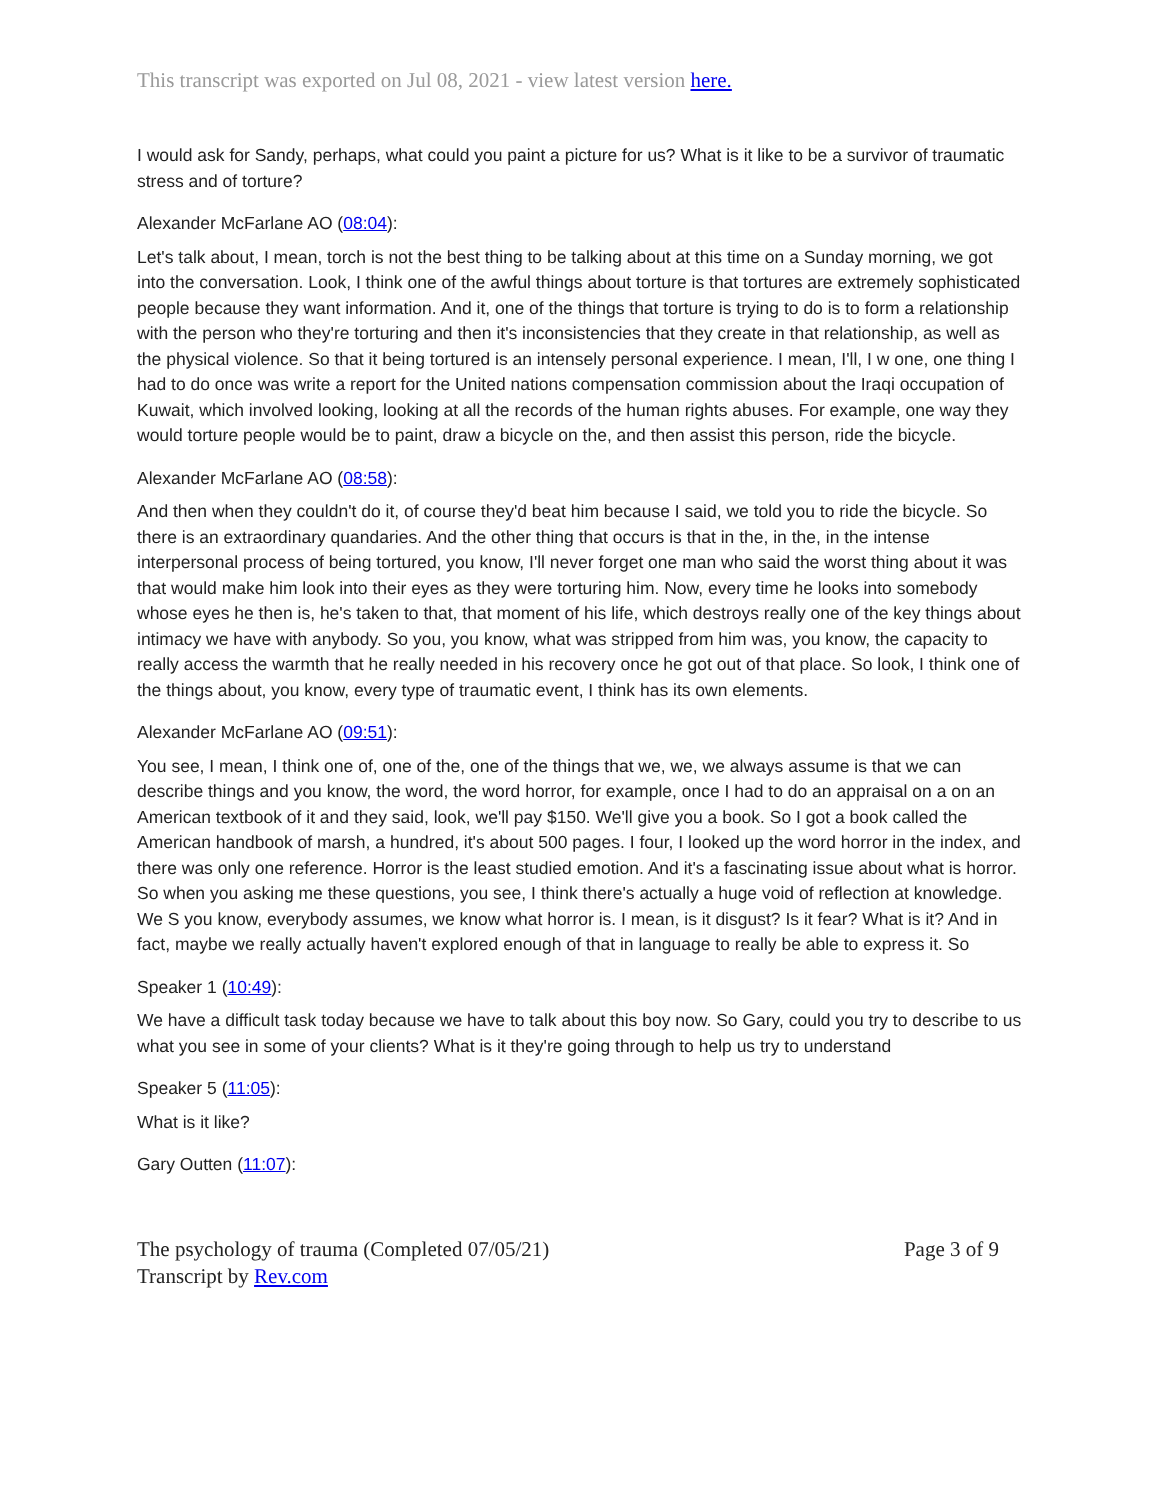This transcript was exported on Jul 08, 2021 - view latest version here.
I would ask for Sandy, perhaps, what could you paint a picture for us? What is it like to be a survivor of traumatic stress and of torture?
Alexander McFarlane AO (08:04):
Let's talk about, I mean, torch is not the best thing to be talking about at this time on a Sunday morning, we got into the conversation. Look, I think one of the awful things about torture is that tortures are extremely sophisticated people because they want information. And it, one of the things that torture is trying to do is to form a relationship with the person who they're torturing and then it's inconsistencies that they create in that relationship, as well as the physical violence. So that it being tortured is an intensely personal experience. I mean, I'll, I w one, one thing I had to do once was write a report for the United nations compensation commission about the Iraqi occupation of Kuwait, which involved looking, looking at all the records of the human rights abuses. For example, one way they would torture people would be to paint, draw a bicycle on the, and then assist this person, ride the bicycle.
Alexander McFarlane AO (08:58):
And then when they couldn't do it, of course they'd beat him because I said, we told you to ride the bicycle. So there is an extraordinary quandaries. And the other thing that occurs is that in the, in the, in the intense interpersonal process of being tortured, you know, I'll never forget one man who said the worst thing about it was that would make him look into their eyes as they were torturing him. Now, every time he looks into somebody whose eyes he then is, he's taken to that, that moment of his life, which destroys really one of the key things about intimacy we have with anybody. So you, you know, what was stripped from him was, you know, the capacity to really access the warmth that he really needed in his recovery once he got out of that place. So look, I think one of the things about, you know, every type of traumatic event, I think has its own elements.
Alexander McFarlane AO (09:51):
You see, I mean, I think one of, one of the, one of the things that we, we, we always assume is that we can describe things and you know, the word, the word horror, for example, once I had to do an appraisal on a on an American textbook of it and they said, look, we'll pay $150. We'll give you a book. So I got a book called the American handbook of marsh, a hundred, it's about 500 pages. I four, I looked up the word horror in the index, and there was only one reference. Horror is the least studied emotion. And it's a fascinating issue about what is horror. So when you asking me these questions, you see, I think there's actually a huge void of reflection at knowledge. We S you know, everybody assumes, we know what horror is. I mean, is it disgust? Is it fear? What is it? And in fact, maybe we really actually haven't explored enough of that in language to really be able to express it. So
Speaker 1 (10:49):
We have a difficult task today because we have to talk about this boy now. So Gary, could you try to describe to us what you see in some of your clients? What is it they're going through to help us try to understand
Speaker 5 (11:05):
What is it like?
Gary Outten (11:07):
The psychology of trauma (Completed 07/05/21) Page 3 of 9
Transcript by Rev.com